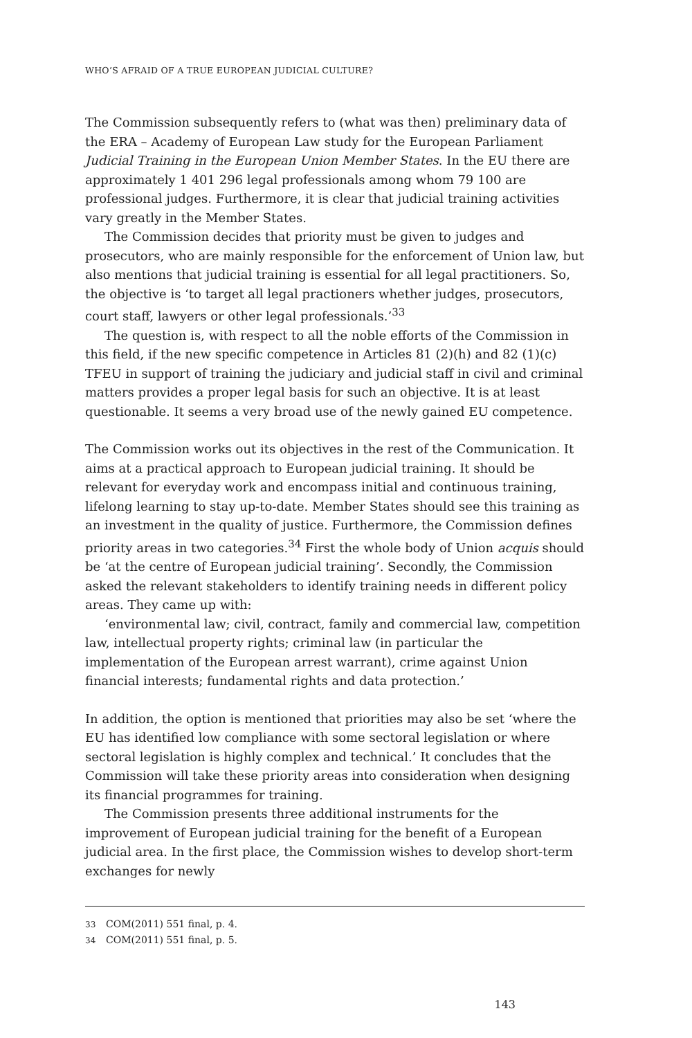WHO’S AFRAID OF A TRUE EUROPEAN JUDICIAL CULTURE?
The Commission subsequently refers to (what was then) preliminary data of the ERA – Academy of European Law study for the European Parliament Judicial Training in the European Union Member States. In the EU there are approximately 1 401 296 legal professionals among whom 79 100 are professional judges. Furthermore, it is clear that judicial training activities vary greatly in the Member States.
The Commission decides that priority must be given to judges and prosecutors, who are mainly responsible for the enforcement of Union law, but also mentions that judicial training is essential for all legal practitioners. So, the objective is ‘to target all legal practioners whether judges, prosecutors, court staff, lawyers or other legal professionals.’<sup>33</sup>
The question is, with respect to all the noble efforts of the Commission in this field, if the new specific competence in Articles 81 (2)(h) and 82 (1)(c) TFEU in support of training the judiciary and judicial staff in civil and criminal matters provides a proper legal basis for such an objective. It is at least questionable. It seems a very broad use of the newly gained EU competence.
The Commission works out its objectives in the rest of the Communication. It aims at a practical approach to European judicial training. It should be relevant for everyday work and encompass initial and continuous training, lifelong learning to stay up-to-date. Member States should see this training as an investment in the quality of justice. Furthermore, the Commission defines priority areas in two categories.<sup>34</sup> First the whole body of Union acquis should be ‘at the centre of European judicial training’. Secondly, the Commission asked the relevant stakeholders to identify training needs in different policy areas. They came up with:
‘environmental law; civil, contract, family and commercial law, competition law, intellectual property rights; criminal law (in particular the implementation of the European arrest warrant), crime against Union financial interests; fundamental rights and data protection.’
In addition, the option is mentioned that priorities may also be set ‘where the EU has identified low compliance with some sectoral legislation or where sectoral legislation is highly complex and technical.’ It concludes that the Commission will take these priority areas into consideration when designing its financial programmes for training.
The Commission presents three additional instruments for the improvement of European judicial training for the benefit of a European judicial area. In the first place, the Commission wishes to develop short-term exchanges for newly
33 COM(2011) 551 final, p. 4.
34 COM(2011) 551 final, p. 5.
143